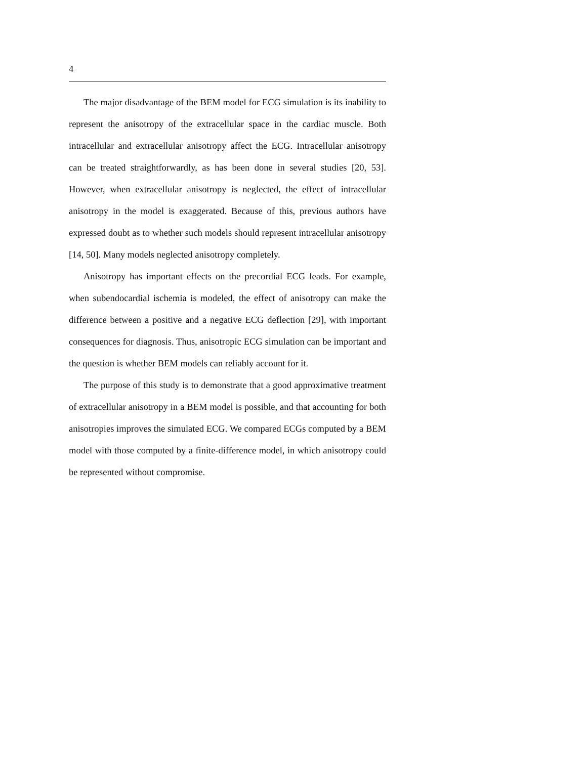4
The major disadvantage of the BEM model for ECG simulation is its inability to represent the anisotropy of the extracellular space in the cardiac muscle. Both intracellular and extracellular anisotropy affect the ECG. Intracellular anisotropy can be treated straightforwardly, as has been done in several studies [20, 53]. However, when extracellular anisotropy is neglected, the effect of intracellular anisotropy in the model is exaggerated. Because of this, previous authors have expressed doubt as to whether such models should represent intracellular anisotropy [14, 50]. Many models neglected anisotropy completely.
Anisotropy has important effects on the precordial ECG leads. For example, when subendocardial ischemia is modeled, the effect of anisotropy can make the difference between a positive and a negative ECG deflection [29], with important consequences for diagnosis. Thus, anisotropic ECG simulation can be important and the question is whether BEM models can reliably account for it.
The purpose of this study is to demonstrate that a good approximative treatment of extracellular anisotropy in a BEM model is possible, and that accounting for both anisotropies improves the simulated ECG. We compared ECGs computed by a BEM model with those computed by a finite-difference model, in which anisotropy could be represented without compromise.